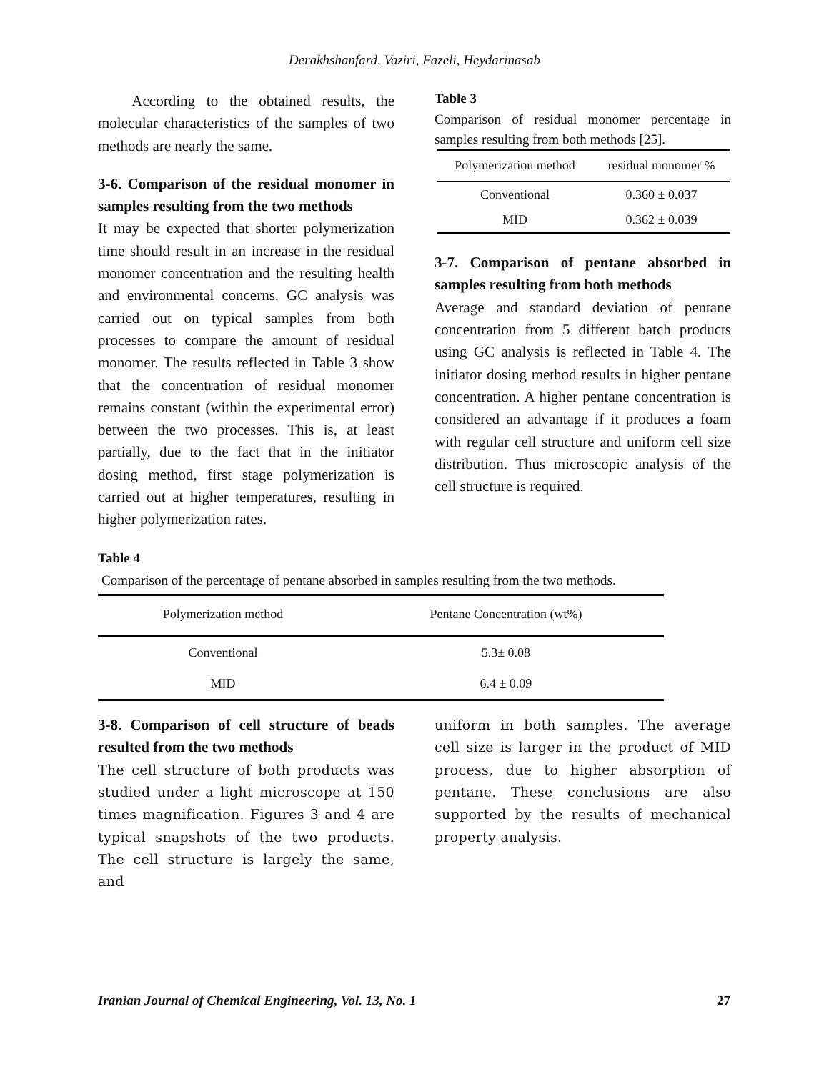Derakhshanfard, Vaziri, Fazeli, Heydarinasab
According to the obtained results, the molecular characteristics of the samples of two methods are nearly the same.
3-6. Comparison of the residual monomer in samples resulting from the two methods
It may be expected that shorter polymerization time should result in an increase in the residual monomer concentration and the resulting health and environmental concerns. GC analysis was carried out on typical samples from both processes to compare the amount of residual monomer. The results reflected in Table 3 show that the concentration of residual monomer remains constant (within the experimental error) between the two processes. This is, at least partially, due to the fact that in the initiator dosing method, first stage polymerization is carried out at higher temperatures, resulting in higher polymerization rates.
Table 3
Comparison of residual monomer percentage in samples resulting from both methods [25].
| Polymerization method | residual monomer % |
| --- | --- |
| Conventional | 0.360 ± 0.037 |
| MID | 0.362 ± 0.039 |
3-7. Comparison of pentane absorbed in samples resulting from both methods
Average and standard deviation of pentane concentration from 5 different batch products using GC analysis is reflected in Table 4. The initiator dosing method results in higher pentane concentration. A higher pentane concentration is considered an advantage if it produces a foam with regular cell structure and uniform cell size distribution. Thus microscopic analysis of the cell structure is required.
Table 4
Comparison of the percentage of pentane absorbed in samples resulting from the two methods.
| Polymerization method | Pentane Concentration (wt%) |
| --- | --- |
| Conventional | 5.3± 0.08 |
| MID | 6.4 ± 0.09 |
3-8. Comparison of cell structure of beads resulted from the two methods
The cell structure of both products was studied under a light microscope at 150 times magnification. Figures 3 and 4 are typical snapshots of the two products. The cell structure is largely the same, and
uniform in both samples. The average cell size is larger in the product of MID process, due to higher absorption of pentane. These conclusions are also supported by the results of mechanical property analysis.
Iranian Journal of Chemical Engineering, Vol. 13, No. 1 27